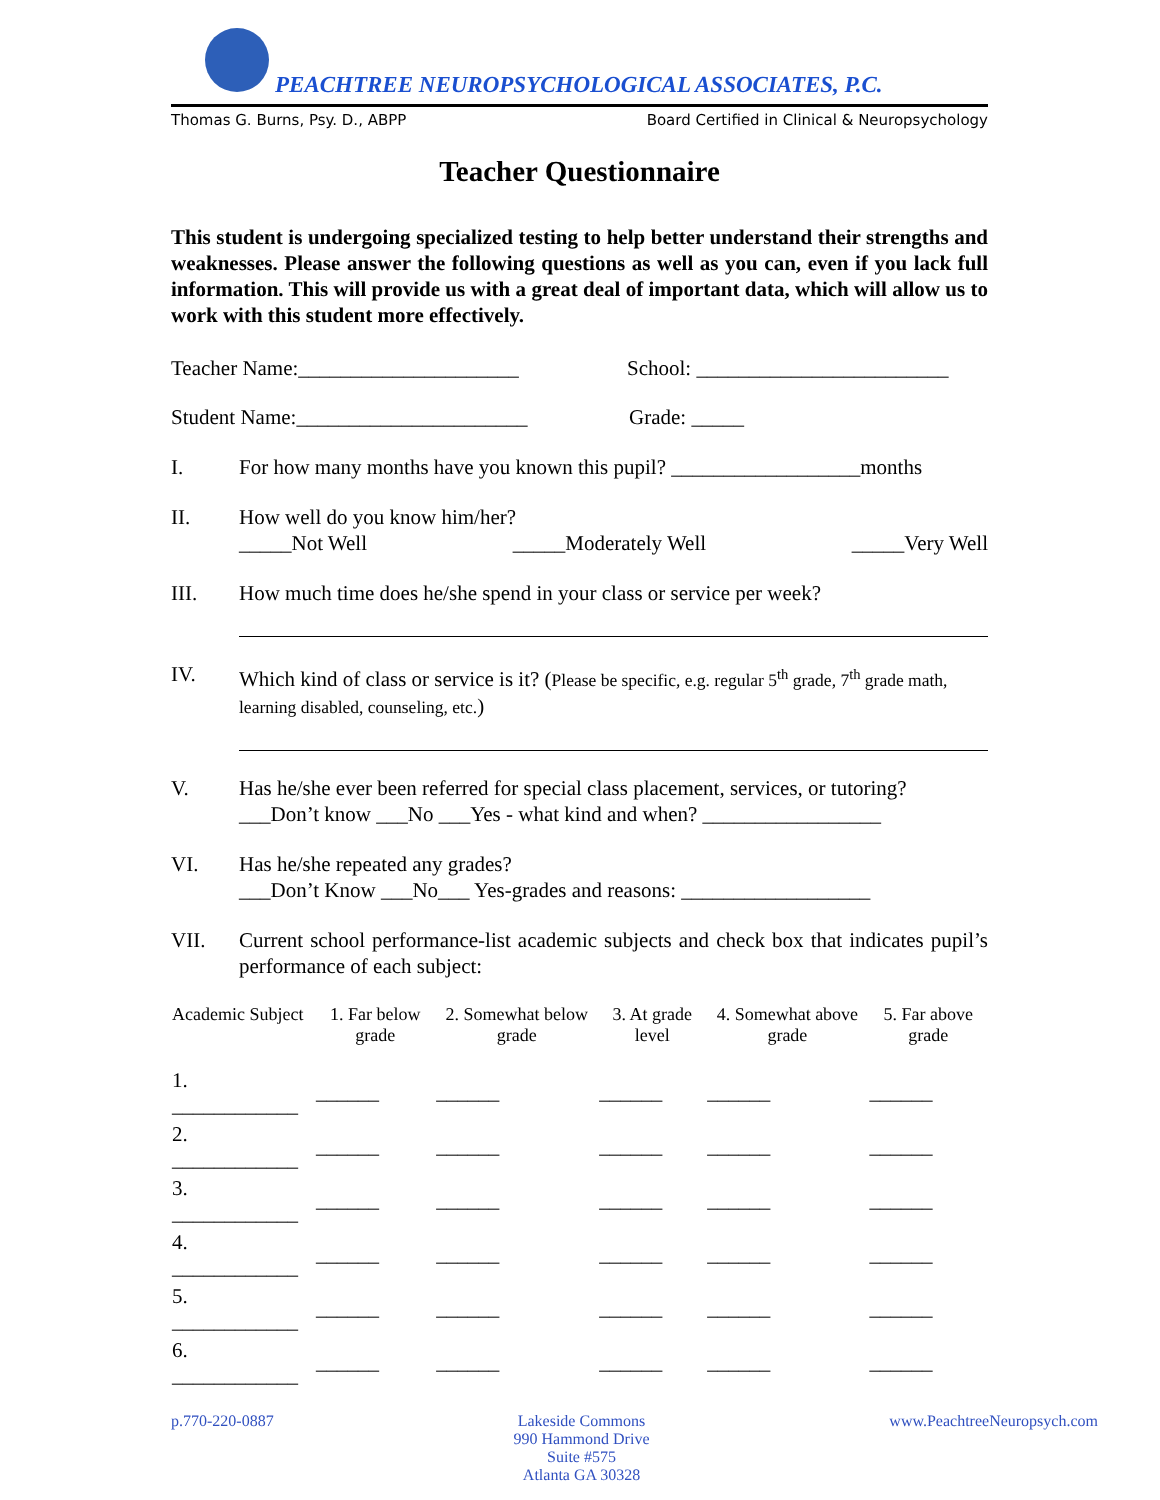PEACHTREE NEUROPSYCHOLOGICAL ASSOCIATES, P.C.
Thomas G. Burns, Psy. D., ABPP Board Certified in Clinical & Neuropsychology
Teacher Questionnaire
This student is undergoing specialized testing to help better understand their strengths and weaknesses. Please answer the following questions as well as you can, even if you lack full information. This will provide us with a great deal of important data, which will allow us to work with this student more effectively.
Teacher Name:_____________________ School: ________________________
Student Name:______________________ Grade: _____
I. For how many months have you known this pupil? __________________months
II. How well do you know him/her?
_____Not Well _____Moderately Well _____Very Well
III. How much time does he/she spend in your class or service per week?
IV. Which kind of class or service is it? (Please be specific, e.g. regular 5<sup>th</sup> grade, 7<sup>th</sup> grade math, learning disabled, counseling, etc.)
V. Has he/she ever been referred for special class placement, services, or tutoring?
___Don’t know ___No ___Yes - what kind and when? _________________
VI. Has he/she repeated any grades?
___Don’t Know ___No___ Yes-grades and reasons: __________________
VII. Current school performance-list academic subjects and check box that indicates pupil’s performance of each subject:
| Academic Subject | 1. Far below grade | 2. Somewhat below grade | 3. At grade level | 4. Somewhat above grade | 5. Far above grade |
| --- | --- | --- | --- | --- | --- |
| 1. ____________ | ______ | ______ | ______ | ______ | ______ |
| 2. ____________ | ______ | ______ | ______ | ______ | ______ |
| 3. ____________ | ______ | ______ | ______ | ______ | ______ |
| 4. ____________ | ______ | ______ | ______ | ______ | ______ |
| 5. ____________ | ______ | ______ | ______ | ______ | ______ |
| 6. ____________ | ______ | ______ | ______ | ______ | ______ |
p.770-220-0887 Lakeside Commons
990 Hammond Drive
Suite #575
Atlanta GA 30328 www.PeachtreeNeuropsych.com